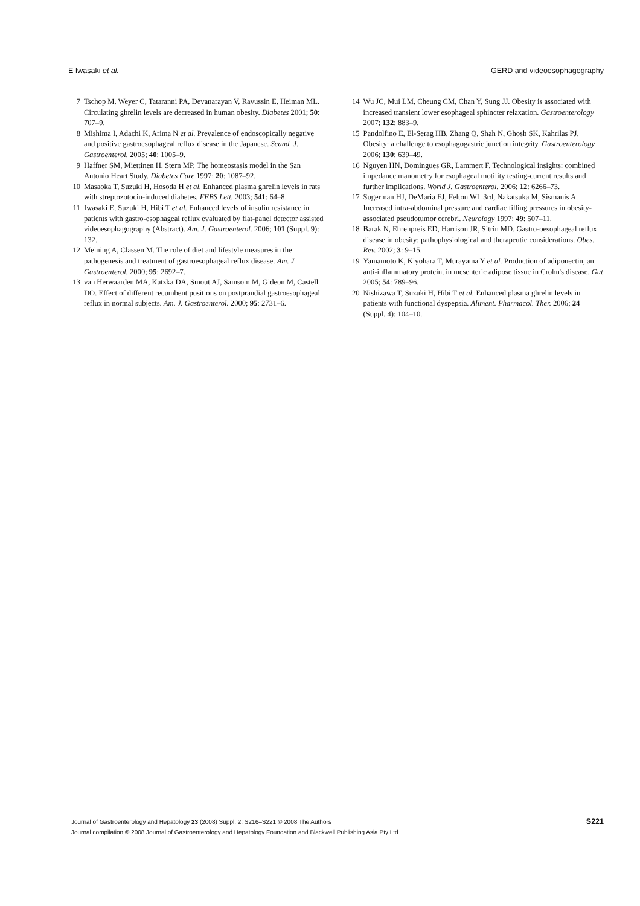E Iwasaki et al. GERD and videoesophagography
7 Tschop M, Weyer C, Tataranni PA, Devanarayan V, Ravussin E, Heiman ML. Circulating ghrelin levels are decreased in human obesity. Diabetes 2001; 50: 707–9.
8 Mishima I, Adachi K, Arima N et al. Prevalence of endoscopically negative and positive gastroesophageal reflux disease in the Japanese. Scand. J. Gastroenterol. 2005; 40: 1005–9.
9 Haffner SM, Miettinen H, Stern MP. The homeostasis model in the San Antonio Heart Study. Diabetes Care 1997; 20: 1087–92.
10 Masaoka T, Suzuki H, Hosoda H et al. Enhanced plasma ghrelin levels in rats with streptozotocin-induced diabetes. FEBS Lett. 2003; 541: 64–8.
11 Iwasaki E, Suzuki H, Hibi T et al. Enhanced levels of insulin resistance in patients with gastro-esophageal reflux evaluated by flat-panel detector assisted videoesophagography (Abstract). Am. J. Gastroenterol. 2006; 101 (Suppl. 9): 132.
12 Meining A, Classen M. The role of diet and lifestyle measures in the pathogenesis and treatment of gastroesophageal reflux disease. Am. J. Gastroenterol. 2000; 95: 2692–7.
13 van Herwaarden MA, Katzka DA, Smout AJ, Samsom M, Gideon M, Castell DO. Effect of different recumbent positions on postprandial gastroesophageal reflux in normal subjects. Am. J. Gastroenterol. 2000; 95: 2731–6.
14 Wu JC, Mui LM, Cheung CM, Chan Y, Sung JJ. Obesity is associated with increased transient lower esophageal sphincter relaxation. Gastroenterology 2007; 132: 883–9.
15 Pandolfino E, El-Serag HB, Zhang Q, Shah N, Ghosh SK, Kahrilas PJ. Obesity: a challenge to esophagogastric junction integrity. Gastroenterology 2006; 130: 639–49.
16 Nguyen HN, Domingues GR, Lammert F. Technological insights: combined impedance manometry for esophageal motility testing-current results and further implications. World J. Gastroenterol. 2006; 12: 6266–73.
17 Sugerman HJ, DeMaria EJ, Felton WL 3rd, Nakatsuka M, Sismanis A. Increased intra-abdominal pressure and cardiac filling pressures in obesity-associated pseudotumor cerebri. Neurology 1997; 49: 507–11.
18 Barak N, Ehrenpreis ED, Harrison JR, Sitrin MD. Gastro-oesophageal reflux disease in obesity: pathophysiological and therapeutic considerations. Obes. Rev. 2002; 3: 9–15.
19 Yamamoto K, Kiyohara T, Murayama Y et al. Production of adiponectin, an anti-inflammatory protein, in mesenteric adipose tissue in Crohn's disease. Gut 2005; 54: 789–96.
20 Nishizawa T, Suzuki H, Hibi T et al. Enhanced plasma ghrelin levels in patients with functional dyspepsia. Aliment. Pharmacol. Ther. 2006; 24 (Suppl. 4): 104–10.
Journal of Gastroenterology and Hepatology 23 (2008) Suppl. 2; S216–S221 © 2008 The Authors
Journal compilation © 2008 Journal of Gastroenterology and Hepatology Foundation and Blackwell Publishing Asia Pty Ltd
S221